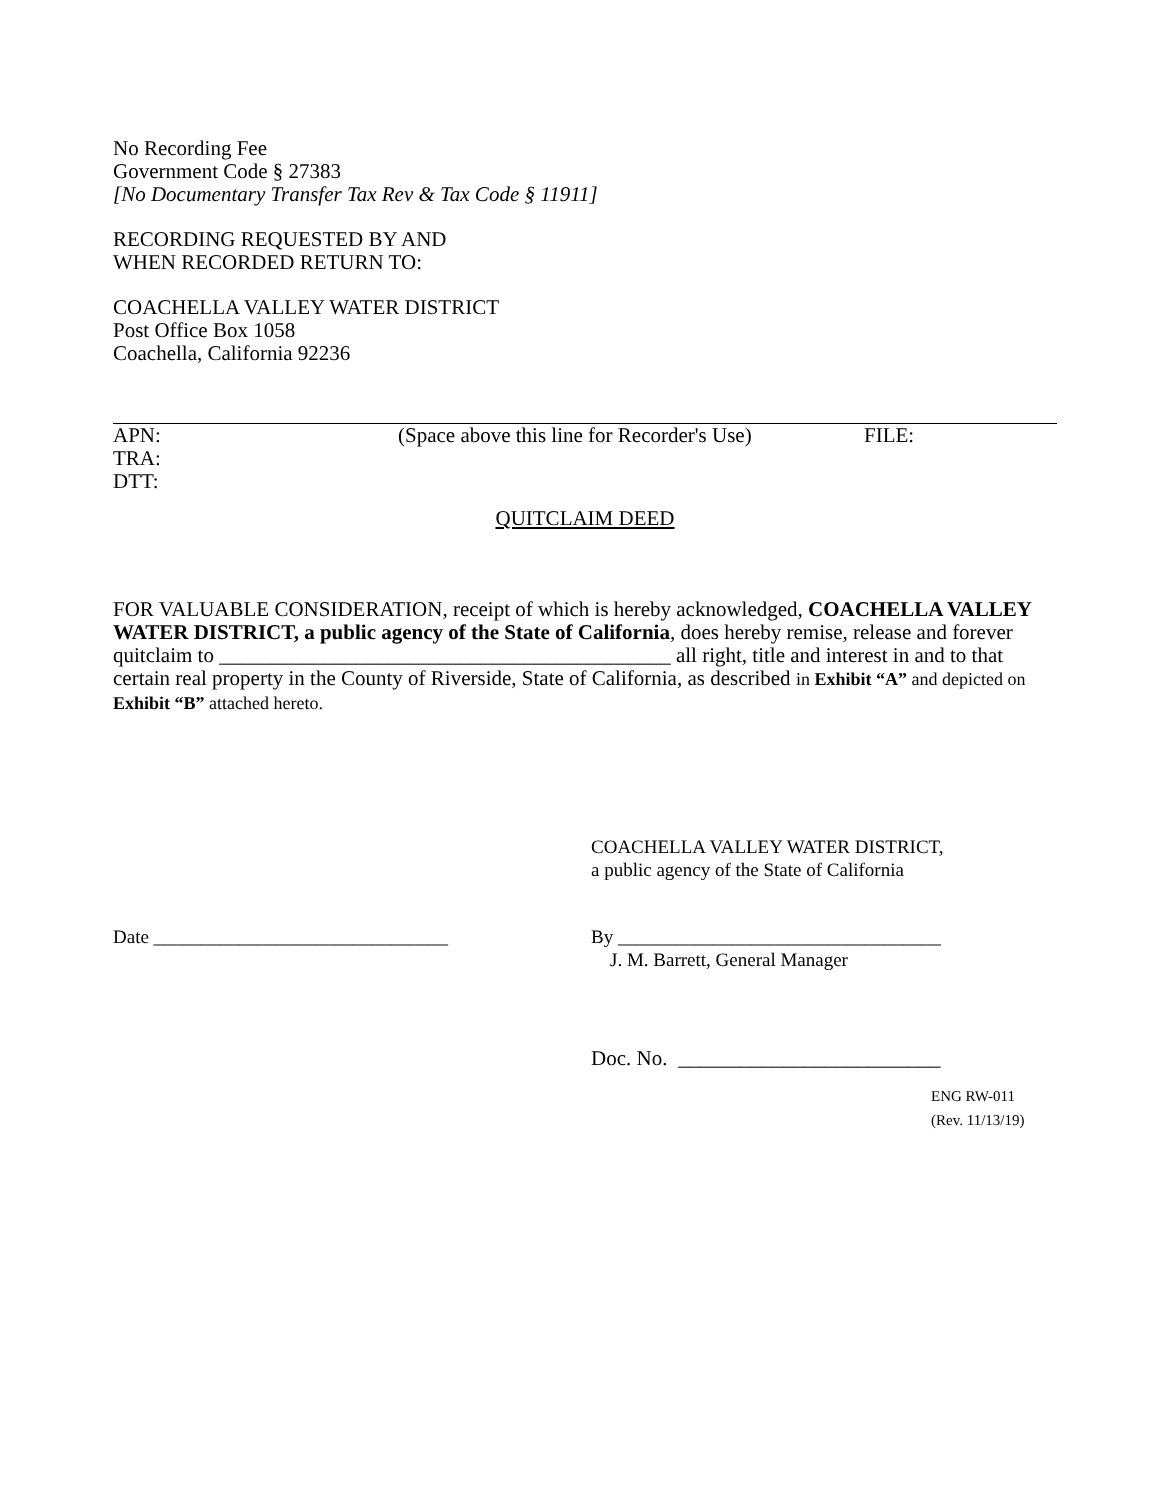No Recording Fee
Government Code § 27383
[No Documentary Transfer Tax Rev & Tax Code § 11911]
RECORDING REQUESTED BY AND
WHEN RECORDED RETURN TO:
COACHELLA VALLEY WATER DISTRICT
Post Office Box 1058
Coachella, California 92236
APN: (Space above this line for Recorder's Use)
FILE:
TRA:
DTT:
QUITCLAIM DEED
FOR VALUABLE CONSIDERATION, receipt of which is hereby acknowledged, COACHELLA VALLEY WATER DISTRICT, a public agency of the State of California, does hereby remise, release and forever quitclaim to ___________________________________________ all right, title and interest in and to that certain real property in the County of Riverside, State of California, as described in Exhibit “A” and depicted on Exhibit “B” attached hereto.
COACHELLA VALLEY WATER DISTRICT,
a public agency of the State of California
Date _______________________________ By __________________________________
J. M. Barrett, General Manager
Doc. No. _________________________
ENG RW-011
(Rev. 11/13/19)